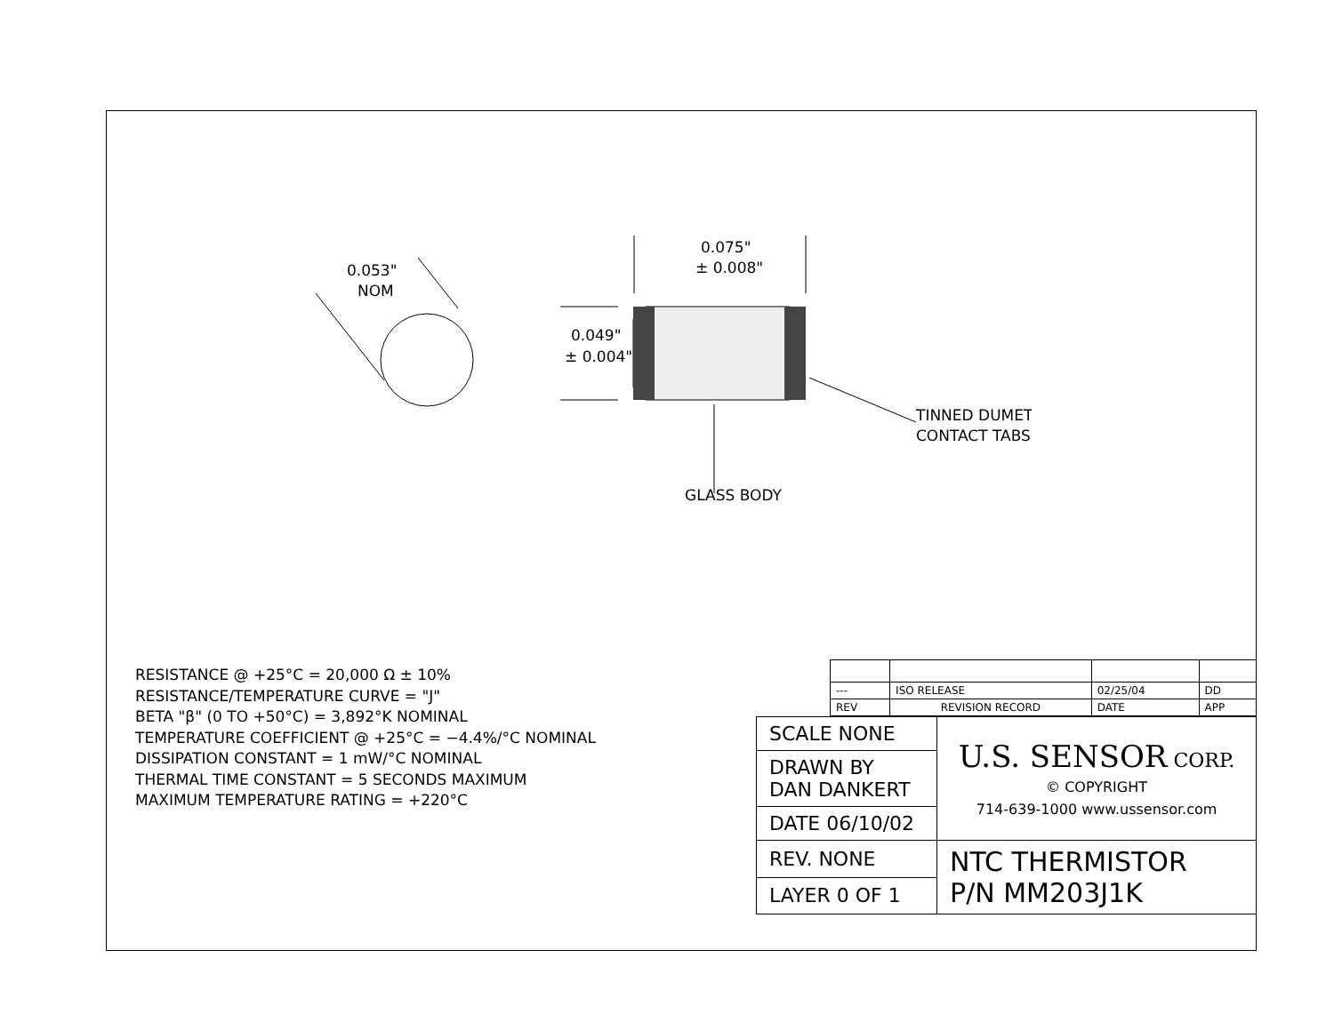0.053"
NOM
0.075"
± 0.008"
0.049"
± 0.004"
TINNED DUMET
CONTACT TABS
GLASS BODY
RESISTANCE @ +25°C = 20,000 Ω ± 10%
RESISTANCE/TEMPERATURE CURVE = "J"
BETA "β" (0 TO +50°C) = 3,892°K NOMINAL
TEMPERATURE COEFFICIENT @ +25°C = −4.4%/°C NOMINAL
DISSIPATION CONSTANT = 1 mW/°C NOMINAL
THERMAL TIME CONSTANT = 5 SECONDS MAXIMUM
MAXIMUM TEMPERATURE RATING = +220°C
| --- | ISO RELEASE | 02/25/04 | DD |
| REV | REVISION RECORD | DATE | APP |
| SCALE NONE | U.S. SENSOR CORP. © COPYRIGHT 714-639-1000 www.ussensor.com |
| DRAWN BY DAN DANKERT | |
| DATE 06/10/02 | |
| REV. NONE | NTC THERMISTOR P/N MM203J1K |
| LAYER 0 OF 1 | |